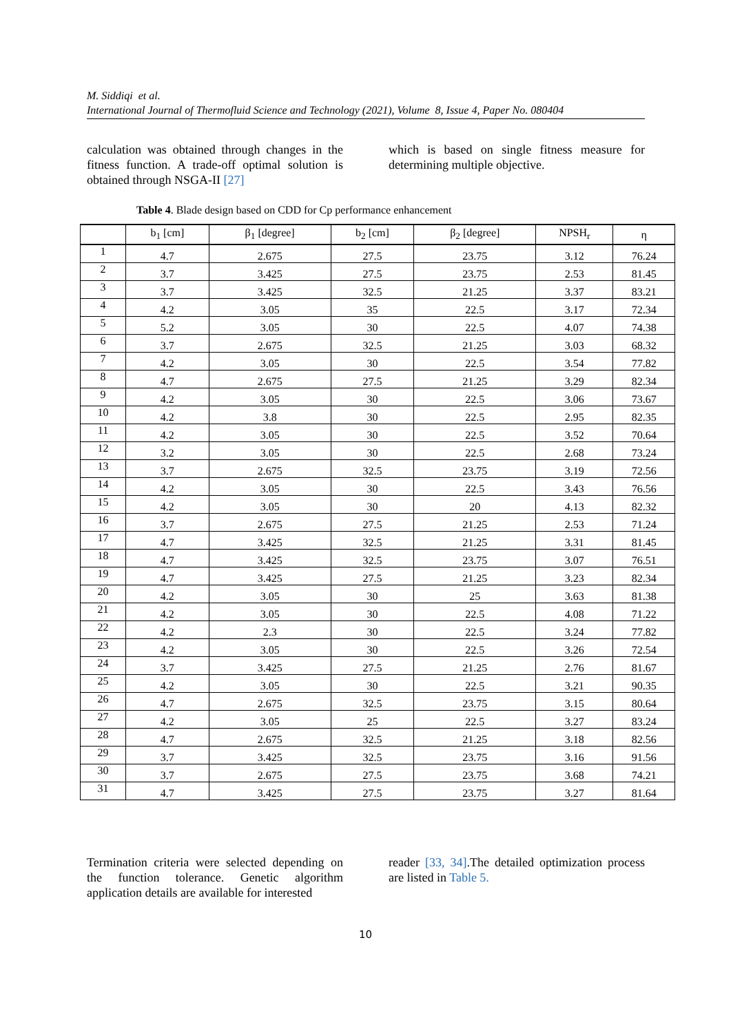M. Siddiqi et al.
International Journal of Thermofluid Science and Technology (2021), Volume 8, Issue 4, Paper No. 080404
calculation was obtained through changes in the fitness function. A trade-off optimal solution is obtained through NSGA-II [27]
which is based on single fitness measure for determining multiple objective.
Table 4. Blade design based on CDD for Cp performance enhancement
| | b<sub>1</sub> [cm] | β<sub>1</sub> [degree] | b<sub>2</sub> [cm] | β<sub>2</sub> [degree] | NPSH<sub>r</sub> | η |
| --- | --- | --- | --- | --- | --- | --- |
| 1 | 4.7 | 2.675 | 27.5 | 23.75 | 3.12 | 76.24 |
| 2 | 3.7 | 3.425 | 27.5 | 23.75 | 2.53 | 81.45 |
| 3 | 3.7 | 3.425 | 32.5 | 21.25 | 3.37 | 83.21 |
| 4 | 4.2 | 3.05 | 35 | 22.5 | 3.17 | 72.34 |
| 5 | 5.2 | 3.05 | 30 | 22.5 | 4.07 | 74.38 |
| 6 | 3.7 | 2.675 | 32.5 | 21.25 | 3.03 | 68.32 |
| 7 | 4.2 | 3.05 | 30 | 22.5 | 3.54 | 77.82 |
| 8 | 4.7 | 2.675 | 27.5 | 21.25 | 3.29 | 82.34 |
| 9 | 4.2 | 3.05 | 30 | 22.5 | 3.06 | 73.67 |
| 10 | 4.2 | 3.8 | 30 | 22.5 | 2.95 | 82.35 |
| 11 | 4.2 | 3.05 | 30 | 22.5 | 3.52 | 70.64 |
| 12 | 3.2 | 3.05 | 30 | 22.5 | 2.68 | 73.24 |
| 13 | 3.7 | 2.675 | 32.5 | 23.75 | 3.19 | 72.56 |
| 14 | 4.2 | 3.05 | 30 | 22.5 | 3.43 | 76.56 |
| 15 | 4.2 | 3.05 | 30 | 20 | 4.13 | 82.32 |
| 16 | 3.7 | 2.675 | 27.5 | 21.25 | 2.53 | 71.24 |
| 17 | 4.7 | 3.425 | 32.5 | 21.25 | 3.31 | 81.45 |
| 18 | 4.7 | 3.425 | 32.5 | 23.75 | 3.07 | 76.51 |
| 19 | 4.7 | 3.425 | 27.5 | 21.25 | 3.23 | 82.34 |
| 20 | 4.2 | 3.05 | 30 | 25 | 3.63 | 81.38 |
| 21 | 4.2 | 3.05 | 30 | 22.5 | 4.08 | 71.22 |
| 22 | 4.2 | 2.3 | 30 | 22.5 | 3.24 | 77.82 |
| 23 | 4.2 | 3.05 | 30 | 22.5 | 3.26 | 72.54 |
| 24 | 3.7 | 3.425 | 27.5 | 21.25 | 2.76 | 81.67 |
| 25 | 4.2 | 3.05 | 30 | 22.5 | 3.21 | 90.35 |
| 26 | 4.7 | 2.675 | 32.5 | 23.75 | 3.15 | 80.64 |
| 27 | 4.2 | 3.05 | 25 | 22.5 | 3.27 | 83.24 |
| 28 | 4.7 | 2.675 | 32.5 | 21.25 | 3.18 | 82.56 |
| 29 | 3.7 | 3.425 | 32.5 | 23.75 | 3.16 | 91.56 |
| 30 | 3.7 | 2.675 | 27.5 | 23.75 | 3.68 | 74.21 |
| 31 | 4.7 | 3.425 | 27.5 | 23.75 | 3.27 | 81.64 |
Termination criteria were selected depending on the function tolerance. Genetic algorithm application details are available for interested
reader [33, 34].The detailed optimization process are listed in Table 5.
10